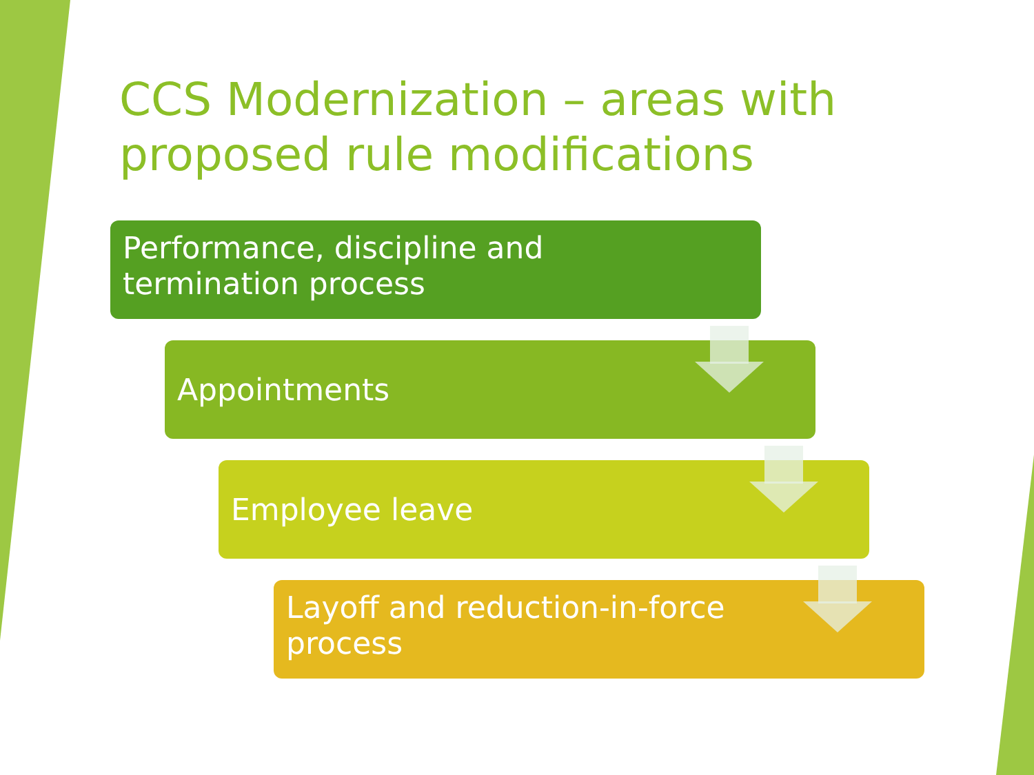CCS Modernization – areas with proposed rule modifications
Performance, discipline and
termination process
Appointments
Employee leave
Layoff and reduction-in-force
process